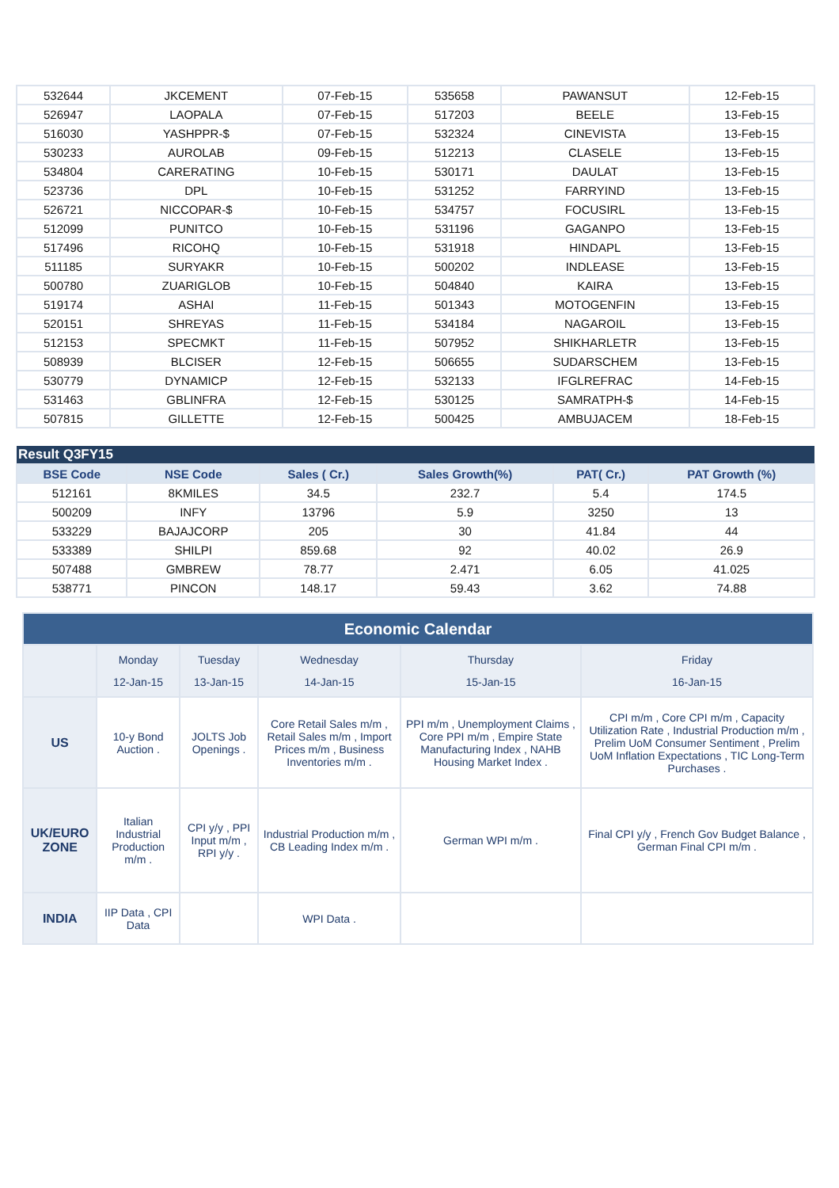| 532644 | JKCEMENT | 07-Feb-15 | 535658 | PAWANSUT | 12-Feb-15 |
| 526947 | LAOPALA | 07-Feb-15 | 517203 | BEELE | 13-Feb-15 |
| 516030 | YASHPPR-$ | 07-Feb-15 | 532324 | CINEVISTA | 13-Feb-15 |
| 530233 | AUROLAB | 09-Feb-15 | 512213 | CLASELE | 13-Feb-15 |
| 534804 | CARERATING | 10-Feb-15 | 530171 | DAULAT | 13-Feb-15 |
| 523736 | DPL | 10-Feb-15 | 531252 | FARRYIND | 13-Feb-15 |
| 526721 | NICCOPAR-$ | 10-Feb-15 | 534757 | FOCUSIRL | 13-Feb-15 |
| 512099 | PUNITCO | 10-Feb-15 | 531196 | GAGANPO | 13-Feb-15 |
| 517496 | RICOHQ | 10-Feb-15 | 531918 | HINDAPL | 13-Feb-15 |
| 511185 | SURYAKR | 10-Feb-15 | 500202 | INDLEASE | 13-Feb-15 |
| 500780 | ZUARIGLOB | 10-Feb-15 | 504840 | KAIRA | 13-Feb-15 |
| 519174 | ASHAI | 11-Feb-15 | 501343 | MOTOGENFIN | 13-Feb-15 |
| 520151 | SHREYAS | 11-Feb-15 | 534184 | NAGAROIL | 13-Feb-15 |
| 512153 | SPECMKT | 11-Feb-15 | 507952 | SHIKHARLETR | 13-Feb-15 |
| 508939 | BLCISER | 12-Feb-15 | 506655 | SUDARSCHEM | 13-Feb-15 |
| 530779 | DYNAMICP | 12-Feb-15 | 532133 | IFGLREFRAC | 14-Feb-15 |
| 531463 | GBLINFRA | 12-Feb-15 | 530125 | SAMRATPH-$ | 14-Feb-15 |
| 507815 | GILLETTE | 12-Feb-15 | 500425 | AMBUJACEM | 18-Feb-15 |
| Result Q3FY15 | | | | | |
| BSE Code | NSE Code | Sales ( Cr.) | Sales Growth(%) | PAT( Cr.) | PAT Growth (%) |
| 512161 | 8KMILES | 34.5 | 232.7 | 5.4 | 174.5 |
| 500209 | INFY | 13796 | 5.9 | 3250 | 13 |
| 533229 | BAJAJCORP | 205 | 30 | 41.84 | 44 |
| 533389 | SHILPI | 859.68 | 92 | 40.02 | 26.9 |
| 507488 | GMBREW | 78.77 | 2.471 | 6.05 | 41.025 |
| 538771 | PINCON | 148.17 | 59.43 | 3.62 | 74.88 |
| Economic Calendar | | | | | |
| | Monday 12-Jan-15 | Tuesday 13-Jan-15 | Wednesday 14-Jan-15 | Thursday 15-Jan-15 | Friday 16-Jan-15 |
| US | 10-y Bond Auction . | JOLTS Job Openings . | Core Retail Sales m/m , Retail Sales m/m , Import Prices m/m , Business Inventories m/m . | PPI m/m , Unemployment Claims , Core PPI m/m , Empire State Manufacturing Index , NAHB Housing Market Index . | CPI m/m , Core CPI m/m , Capacity Utilization Rate , Industrial Production m/m , Prelim UoM Consumer Sentiment , Prelim UoM Inflation Expectations , TIC Long-Term Purchases . |
| UK/EURO ZONE | Italian Industrial Production m/m . | CPI y/y , PPI Input m/m , RPI y/y . | Industrial Production m/m , CB Leading Index m/m . | German WPI m/m . | Final CPI y/y , French Gov Budget Balance , German Final CPI m/m . |
| INDIA | IIP Data , CPI Data | | WPI Data . | | |